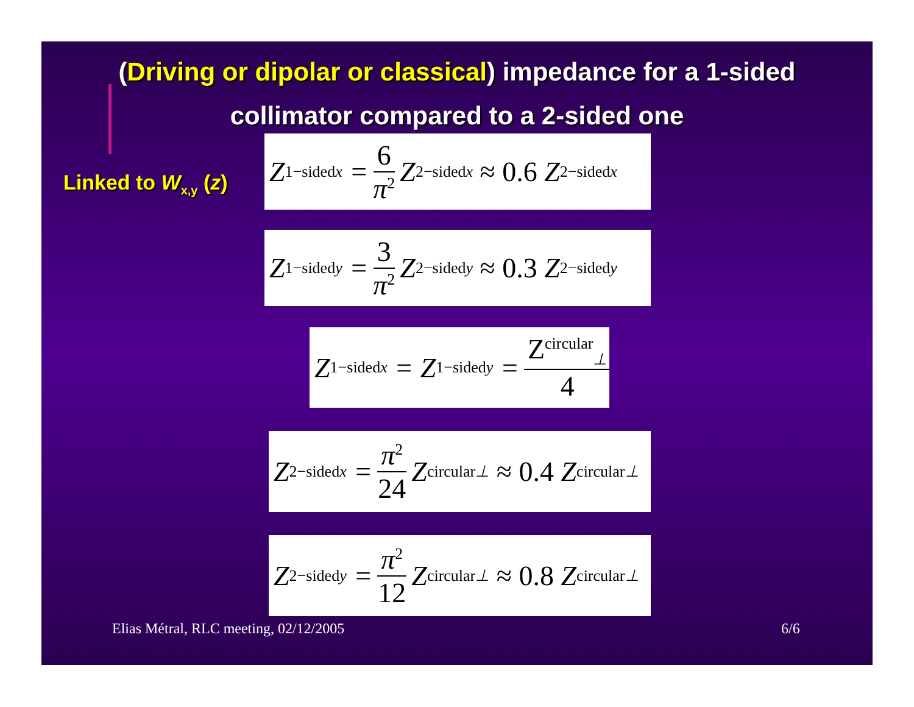(Driving or dipolar or classical) impedance for a 1-sided
collimator compared to a 2-sided one
Linked to W<sub>x,y</sub> (z)
Z<sup>1−sided</sup><sub>x</sub> = 6 π<sup>2</sup> Z<sup>2−sided</sup><sub>x</sub> ≈ 0.6 Z<sup>2−sided</sup><sub>x</sub>
Z<sup>1−sided</sup><sub>y</sub> = 3 π<sup>2</sup> Z<sup>2−sided</sup><sub>y</sub> ≈ 0.3 Z<sup>2−sided</sup><sub>y</sub>
Z<sup>1−sided</sup><sub>x</sub> = Z<sup>1−sided</sup><sub>y</sub> = Z<sup>circular</sup><sub>⊥</sub> 4
Z<sup>2−sided</sup><sub>x</sub> = π<sup>2</sup> 24 Z<sup>circular</sup><sub>⊥</sub> ≈ 0.4 Z<sup>circular</sup><sub>⊥</sub>
Z<sup>2−sided</sup><sub>y</sub> = π<sup>2</sup> 12 Z<sup>circular</sup><sub>⊥</sub> ≈ 0.8 Z<sup>circular</sup><sub>⊥</sub>
Elias Métral, RLC meeting, 02/12/2005
6/6